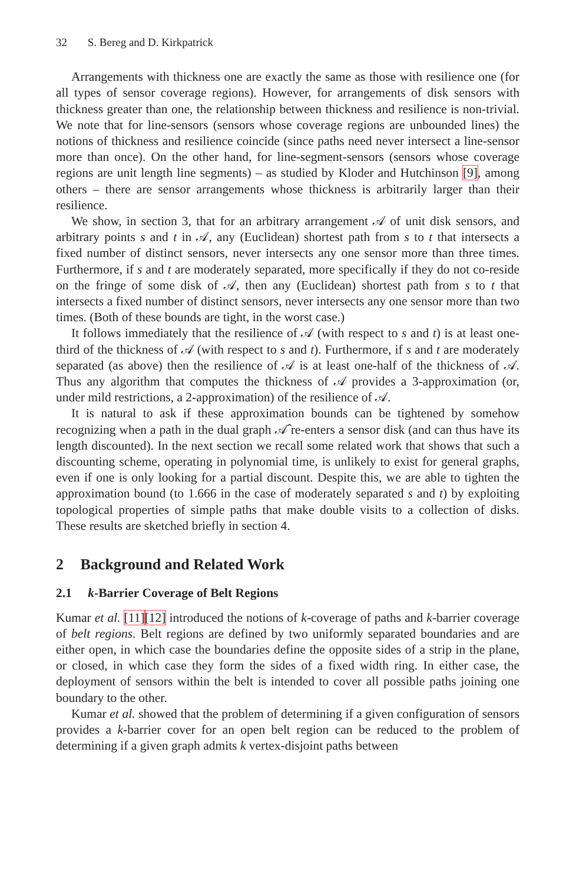32 S. Bereg and D. Kirkpatrick
Arrangements with thickness one are exactly the same as those with resilience one (for all types of sensor coverage regions). However, for arrangements of disk sensors with thickness greater than one, the relationship between thickness and resilience is non-trivial. We note that for line-sensors (sensors whose coverage regions are unbounded lines) the notions of thickness and resilience coincide (since paths need never intersect a line-sensor more than once). On the other hand, for line-segment-sensors (sensors whose coverage regions are unit length line segments) – as studied by Kloder and Hutchinson [9], among others – there are sensor arrangements whose thickness is arbitrarily larger than their resilience.
We show, in section 3, that for an arbitrary arrangement 𝒜 of unit disk sensors, and arbitrary points s and t in 𝒜, any (Euclidean) shortest path from s to t that intersects a fixed number of distinct sensors, never intersects any one sensor more than three times. Furthermore, if s and t are moderately separated, more specifically if they do not co-reside on the fringe of some disk of 𝒜, then any (Euclidean) shortest path from s to t that intersects a fixed number of distinct sensors, never intersects any one sensor more than two times. (Both of these bounds are tight, in the worst case.)
It follows immediately that the resilience of 𝒜 (with respect to s and t) is at least one-third of the thickness of 𝒜 (with respect to s and t). Furthermore, if s and t are moderately separated (as above) then the resilience of 𝒜 is at least one-half of the thickness of 𝒜. Thus any algorithm that computes the thickness of 𝒜 provides a 3-approximation (or, under mild restrictions, a 2-approximation) of the resilience of 𝒜.
It is natural to ask if these approximation bounds can be tightened by somehow recognizing when a path in the dual graph 𝒜̂ re-enters a sensor disk (and can thus have its length discounted). In the next section we recall some related work that shows that such a discounting scheme, operating in polynomial time, is unlikely to exist for general graphs, even if one is only looking for a partial discount. Despite this, we are able to tighten the approximation bound (to 1.666 in the case of moderately separated s and t) by exploiting topological properties of simple paths that make double visits to a collection of disks. These results are sketched briefly in section 4.
2 Background and Related Work
2.1 k-Barrier Coverage of Belt Regions
Kumar et al. [11][12] introduced the notions of k-coverage of paths and k-barrier coverage of belt regions. Belt regions are defined by two uniformly separated boundaries and are either open, in which case the boundaries define the opposite sides of a strip in the plane, or closed, in which case they form the sides of a fixed width ring. In either case, the deployment of sensors within the belt is intended to cover all possible paths joining one boundary to the other.
Kumar et al. showed that the problem of determining if a given configuration of sensors provides a k-barrier cover for an open belt region can be reduced to the problem of determining if a given graph admits k vertex-disjoint paths between